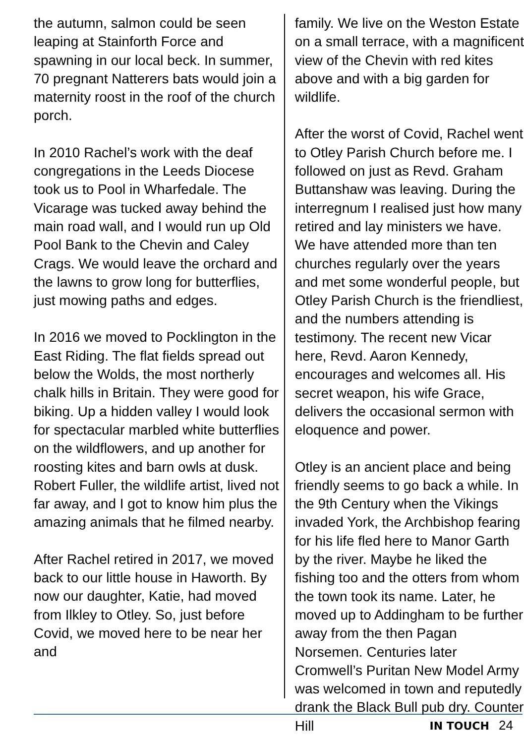the autumn, salmon could be seen leaping at Stainforth Force and spawning in our local beck. In summer, 70 pregnant Natterers bats would join a maternity roost in the roof of the church porch.
In 2010 Rachel’s work with the deaf congregations in the Leeds Diocese took us to Pool in Wharfedale. The Vicarage was tucked away behind the main road wall, and I would run up Old Pool Bank to the Chevin and Caley Crags. We would leave the orchard and the lawns to grow long for butterflies, just mowing paths and edges.
In 2016 we moved to Pocklington in the East Riding. The flat fields spread out below the Wolds, the most northerly chalk hills in Britain. They were good for biking. Up a hidden valley I would look for spectacular marbled white butterflies on the wildflowers, and up another for roosting kites and barn owls at dusk. Robert Fuller, the wildlife artist, lived not far away, and I got to know him plus the amazing animals that he filmed nearby.
After Rachel retired in 2017, we moved back to our little house in Haworth. By now our daughter, Katie, had moved from Ilkley to Otley. So, just before Covid, we moved here to be near her and
family. We live on the Weston Estate on a small terrace, with a magnificent view of the Chevin with red kites above and with a big garden for wildlife.
After the worst of Covid, Rachel went to Otley Parish Church before me. I followed on just as Revd. Graham Buttanshaw was leaving. During the interregnum I realised just how many retired and lay ministers we have. We have attended more than ten churches regularly over the years and met some wonderful people, but Otley Parish Church is the friendliest, and the numbers attending is testimony. The recent new Vicar here, Revd. Aaron Kennedy, encourages and welcomes all. His secret weapon, his wife Grace, delivers the occasional sermon with eloquence and power.
Otley is an ancient place and being friendly seems to go back a while. In the 9th Century when the Vikings invaded York, the Archbishop fearing for his life fled here to Manor Garth by the river. Maybe he liked the fishing too and the otters from whom the town took its name. Later, he moved up to Addingham to be further away from the then Pagan Norsemen. Centuries later Cromwell’s Puritan New Model Army was welcomed in town and reputedly drank the Black Bull pub dry. Counter Hill
IN TOUCH 24